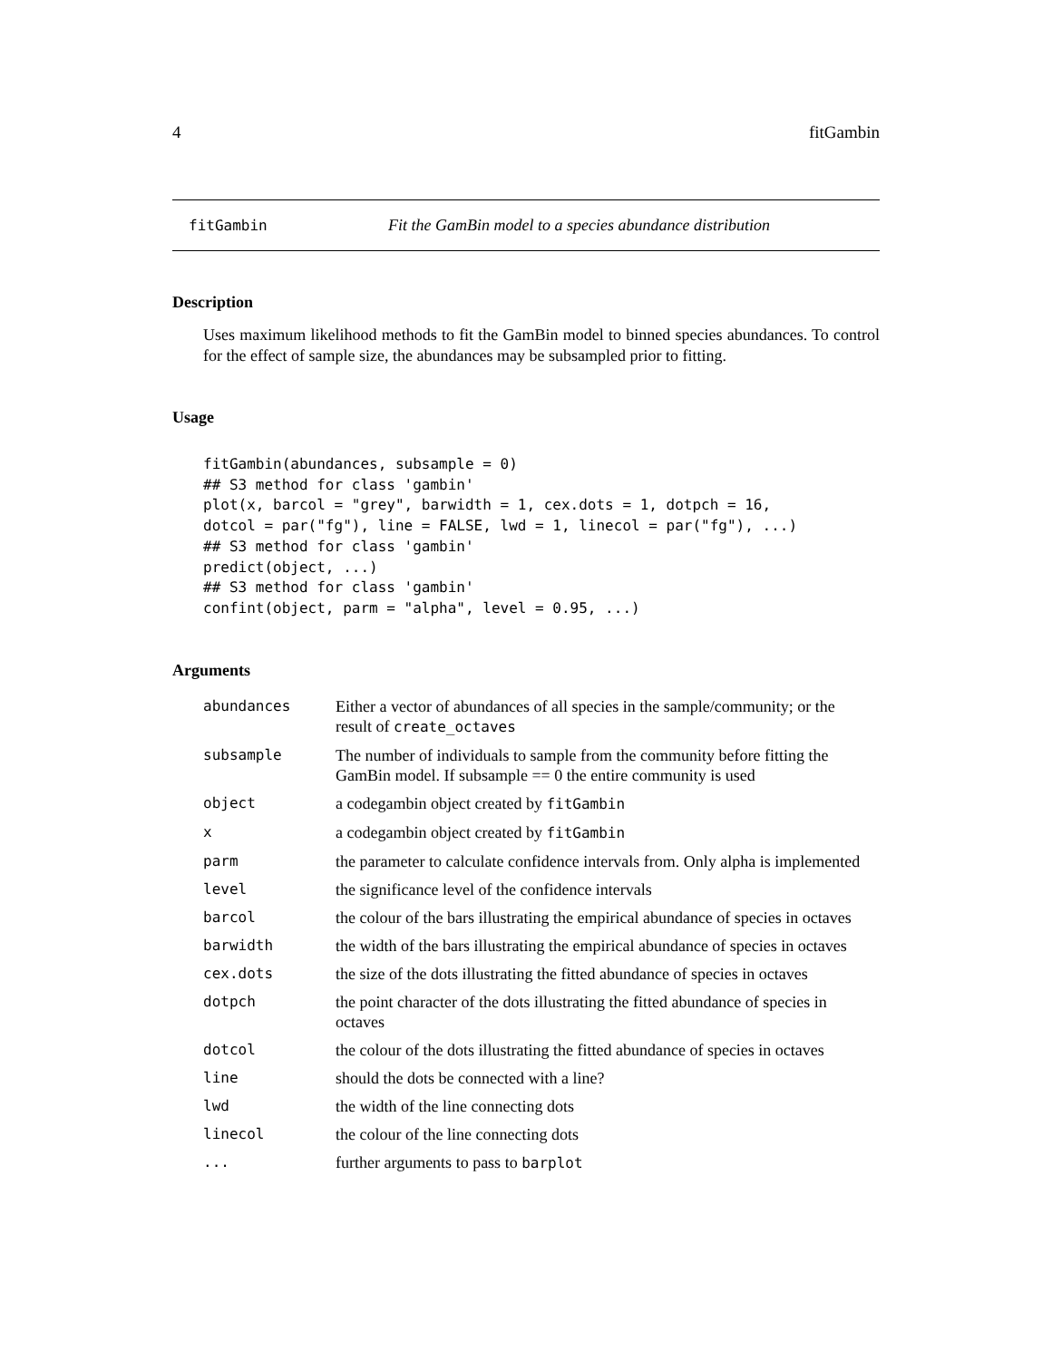4 fitGambin
fitGambin Fit the GamBin model to a species abundance distribution
Description
Uses maximum likelihood methods to fit the GamBin model to binned species abundances. To control for the effect of sample size, the abundances may be subsampled prior to fitting.
Usage
fitGambin(abundances, subsample = 0)
## S3 method for class 'gambin'
plot(x, barcol = "grey", barwidth = 1, cex.dots = 1, dotpch = 16,
dotcol = par("fg"), line = FALSE, lwd = 1, linecol = par("fg"), ...)
## S3 method for class 'gambin'
predict(object, ...)
## S3 method for class 'gambin'
confint(object, parm = "alpha", level = 0.95, ...)
Arguments
| abundances | Either a vector of abundances of all species in the sample/community; or the result of create_octaves |
| subsample | The number of individuals to sample from the community before fitting the GamBin model. If subsample == 0 the entire community is used |
| object | a codegambin object created by fitGambin |
| x | a codegambin object created by fitGambin |
| parm | the parameter to calculate confidence intervals from. Only alpha is implemented |
| level | the significance level of the confidence intervals |
| barcol | the colour of the bars illustrating the empirical abundance of species in octaves |
| barwidth | the width of the bars illustrating the empirical abundance of species in octaves |
| cex.dots | the size of the dots illustrating the fitted abundance of species in octaves |
| dotpch | the point character of the dots illustrating the fitted abundance of species in octaves |
| dotcol | the colour of the dots illustrating the fitted abundance of species in octaves |
| line | should the dots be connected with a line? |
| lwd | the width of the line connecting dots |
| linecol | the colour of the line connecting dots |
| ... | further arguments to pass to barplot |